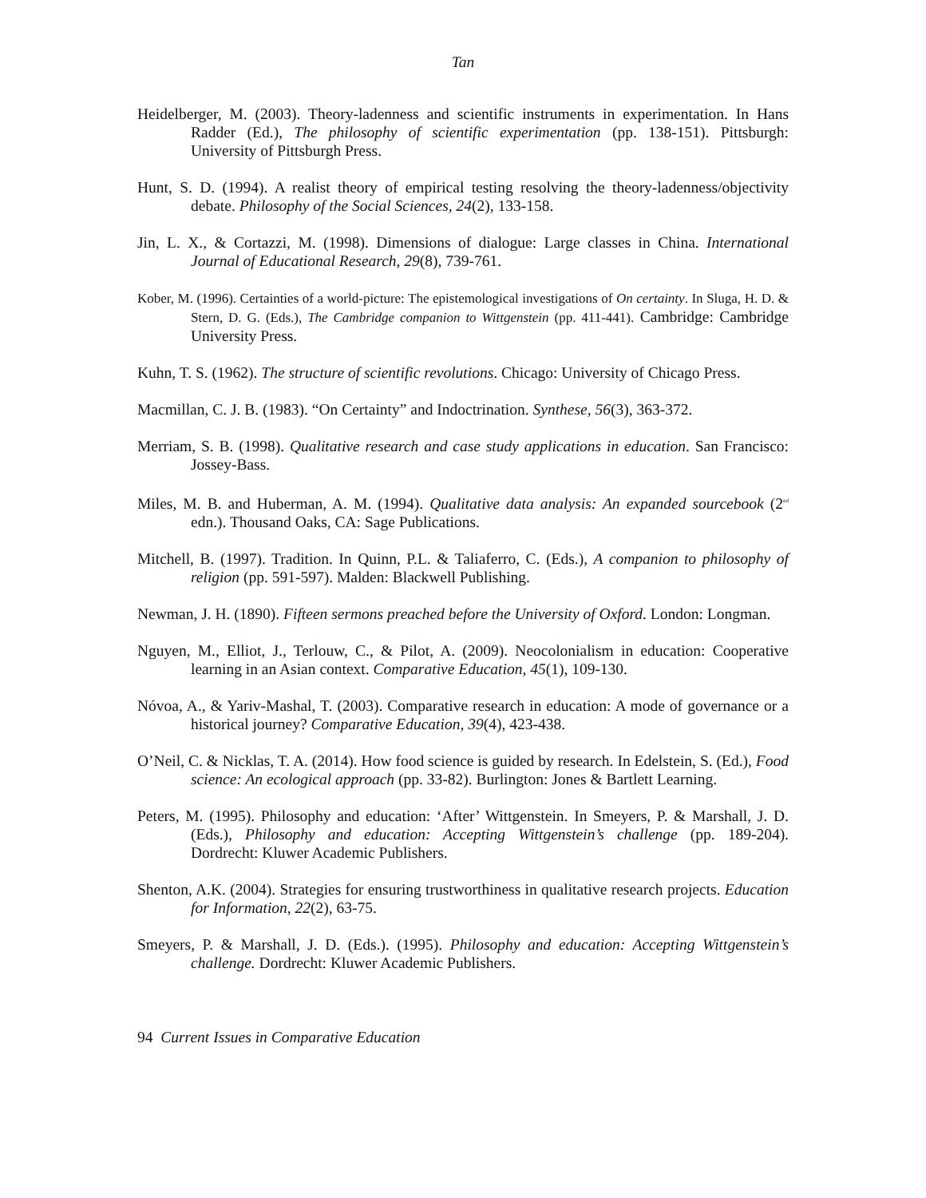Tan
Heidelberger, M. (2003). Theory-ladenness and scientific instruments in experimentation. In Hans Radder (Ed.), The philosophy of scientific experimentation (pp. 138-151). Pittsburgh: University of Pittsburgh Press.
Hunt, S. D. (1994). A realist theory of empirical testing resolving the theory-ladenness/objectivity debate. Philosophy of the Social Sciences, 24(2), 133-158.
Jin, L. X., & Cortazzi, M. (1998). Dimensions of dialogue: Large classes in China. International Journal of Educational Research, 29(8), 739-761.
Kober, M. (1996). Certainties of a world-picture: The epistemological investigations of On certainty. In Sluga, H. D. & Stern, D. G. (Eds.), The Cambridge companion to Wittgenstein (pp. 411-441). Cambridge: Cambridge University Press.
Kuhn, T. S. (1962). The structure of scientific revolutions. Chicago: University of Chicago Press.
Macmillan, C. J. B. (1983). “On Certainty” and Indoctrination. Synthese, 56(3), 363-372.
Merriam, S. B. (1998). Qualitative research and case study applications in education. San Francisco: Jossey-Bass.
Miles, M. B. and Huberman, A. M. (1994). Qualitative data analysis: An expanded sourcebook (2<sup>nd</sup> edn.). Thousand Oaks, CA: Sage Publications.
Mitchell, B. (1997). Tradition. In Quinn, P.L. & Taliaferro, C. (Eds.), A companion to philosophy of religion (pp. 591-597). Malden: Blackwell Publishing.
Newman, J. H. (1890). Fifteen sermons preached before the University of Oxford. London: Longman.
Nguyen, M., Elliot, J., Terlouw, C., & Pilot, A. (2009). Neocolonialism in education: Cooperative learning in an Asian context. Comparative Education, 45(1), 109-130.
Nóvoa, A., & Yariv-Mashal, T. (2003). Comparative research in education: A mode of governance or a historical journey? Comparative Education, 39(4), 423-438.
O’Neil, C. & Nicklas, T. A. (2014). How food science is guided by research. In Edelstein, S. (Ed.), Food science: An ecological approach (pp. 33-82). Burlington: Jones & Bartlett Learning.
Peters, M. (1995). Philosophy and education: ‘After’ Wittgenstein. In Smeyers, P. & Marshall, J. D. (Eds.), Philosophy and education: Accepting Wittgenstein’s challenge (pp. 189-204). Dordrecht: Kluwer Academic Publishers.
Shenton, A.K. (2004). Strategies for ensuring trustworthiness in qualitative research projects. Education for Information, 22(2), 63-75.
Smeyers, P. & Marshall, J. D. (Eds.). (1995). Philosophy and education: Accepting Wittgenstein’s challenge. Dordrecht: Kluwer Academic Publishers.
94 Current Issues in Comparative Education